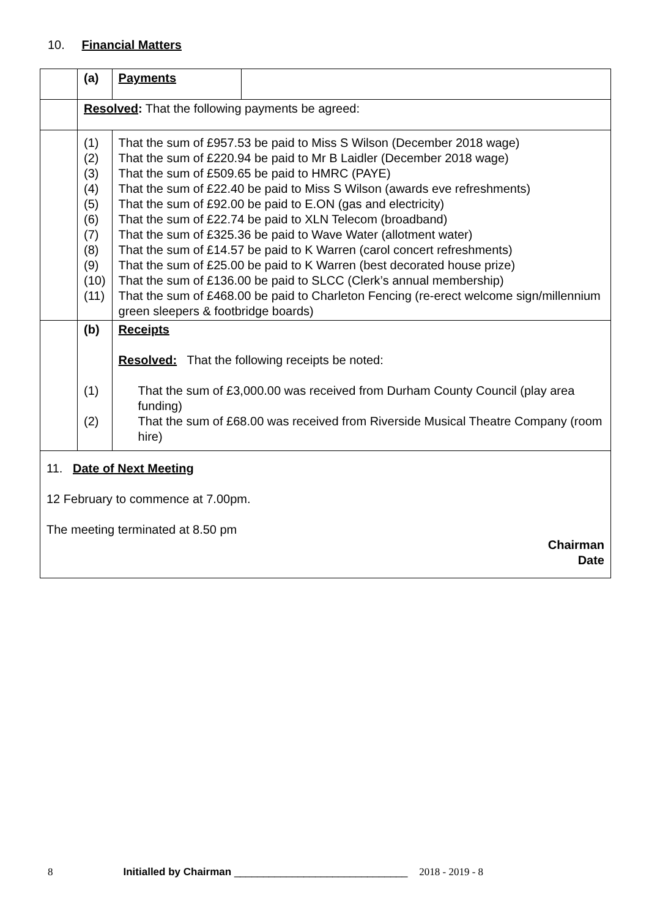10. Financial Matters
| | (a) | Payments | |
| | Resolved : That the following payments be agreed: | | |
| | (1) (2) (3) (4) (5) (6) (7) (8) (9) (10) (11) | That the sum of £957.53 be paid to Miss S Wilson (December 2018 wage) That the sum of £220.94 be paid to Mr B Laidler (December 2018 wage) That the sum of £509.65 be paid to HMRC (PAYE) That the sum of £22.40 be paid to Miss S Wilson (awards eve refreshments) That the sum of £92.00 be paid to E.ON (gas and electricity) That the sum of £22.74 be paid to XLN Telecom (broadband) That the sum of £325.36 be paid to Wave Water (allotment water) That the sum of £14.57 be paid to K Warren (carol concert refreshments) That the sum of £25.00 be paid to K Warren (best decorated house prize) That the sum of £136.00 be paid to SLCC (Clerk’s annual membership) That the sum of £468.00 be paid to Charleton Fencing (re-erect welcome sign/millennium green sleepers & footbridge boards) | |
| | (b) (1) (2) | Receipts Resolved: That the following receipts be noted: That the sum of £3,000.00 was received from Durham County Council (play area funding) That the sum of £68.00 was received from Riverside Musical Theatre Company (room hire) | |
| 11. Date of Next Meeting 12 February to commence at 7.00pm. The meeting terminated at 8.50 pm Chairman Date | | | |
8 Initialled by Chairman ______________________________ 2018 - 2019 - 8